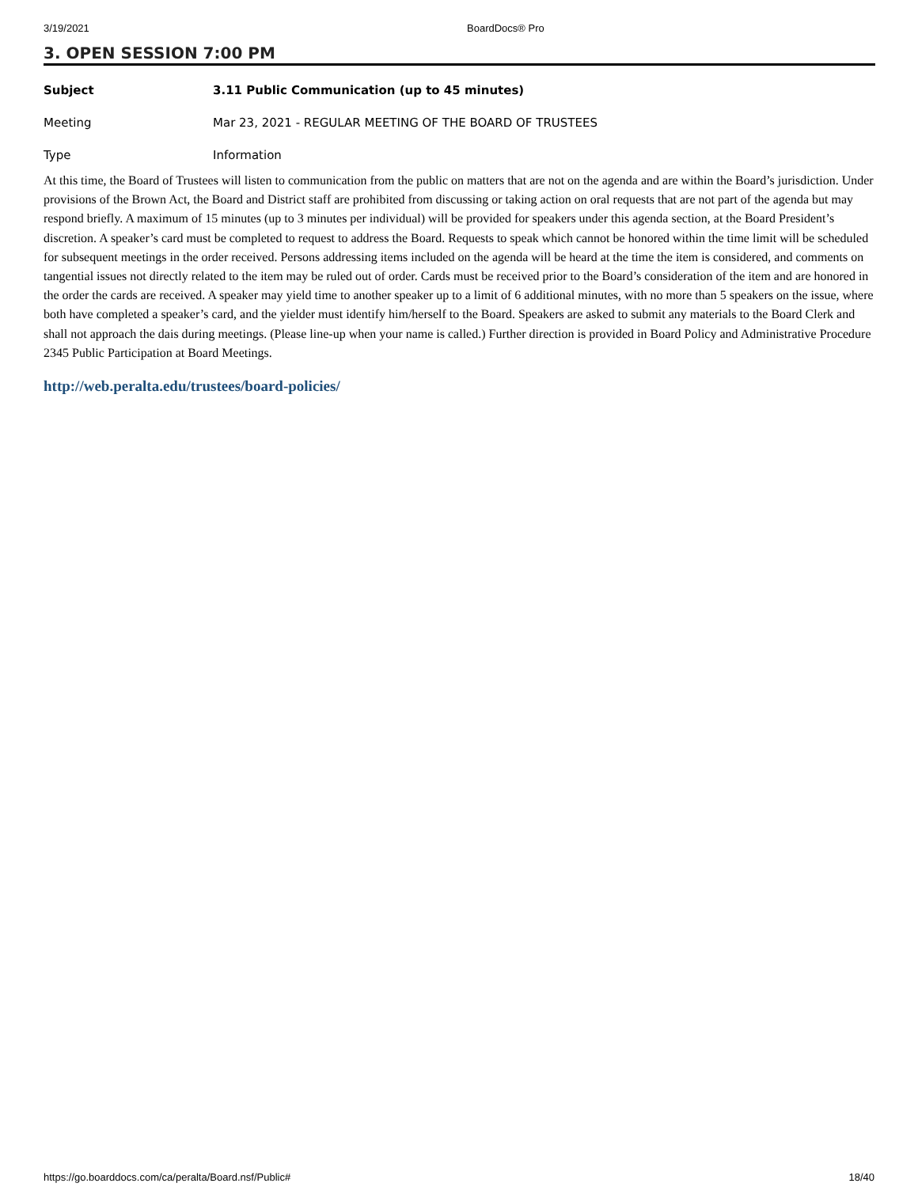3/19/2021 BoardDocs® Pro
3. OPEN SESSION 7:00 PM
Subject 3.11 Public Communication (up to 45 minutes)
Meeting Mar 23, 2021 - REGULAR MEETING OF THE BOARD OF TRUSTEES
Type Information
At this time, the Board of Trustees will listen to communication from the public on matters that are not on the agenda and are within the Board’s jurisdiction. Under provisions of the Brown Act, the Board and District staff are prohibited from discussing or taking action on oral requests that are not part of the agenda but may respond briefly. A maximum of 15 minutes (up to 3 minutes per individual) will be provided for speakers under this agenda section, at the Board President’s discretion. A speaker’s card must be completed to request to address the Board. Requests to speak which cannot be honored within the time limit will be scheduled for subsequent meetings in the order received. Persons addressing items included on the agenda will be heard at the time the item is considered, and comments on tangential issues not directly related to the item may be ruled out of order. Cards must be received prior to the Board’s consideration of the item and are honored in the order the cards are received. A speaker may yield time to another speaker up to a limit of 6 additional minutes, with no more than 5 speakers on the issue, where both have completed a speaker’s card, and the yielder must identify him/herself to the Board. Speakers are asked to submit any materials to the Board Clerk and shall not approach the dais during meetings. (Please line-up when your name is called.) Further direction is provided in Board Policy and Administrative Procedure 2345 Public Participation at Board Meetings.
http://web.peralta.edu/trustees/board-policies/
https://go.boarddocs.com/ca/peralta/Board.nsf/Public# 18/40